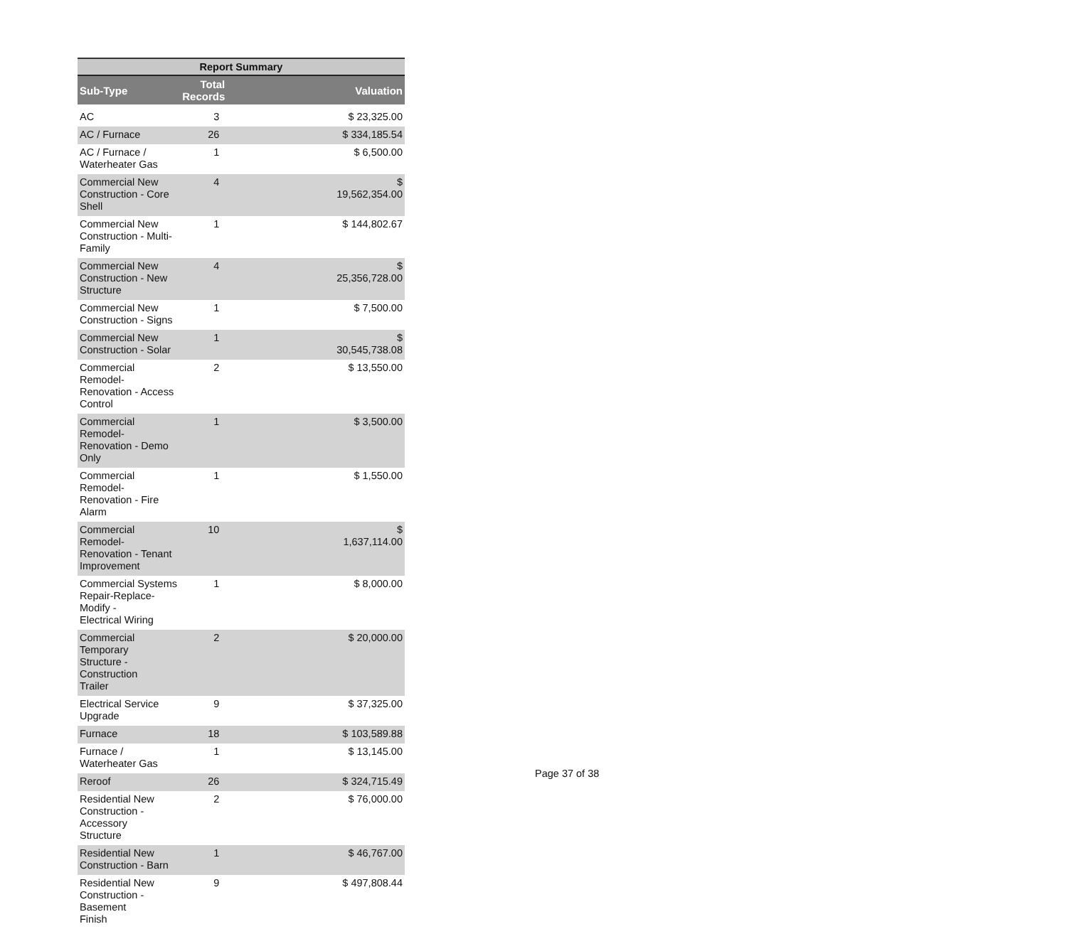| Report Summary | | |
| --- | --- | --- |
| Sub-Type | Total Records | Valuation |
| AC | 3 | $ 23,325.00 |
| AC / Furnace | 26 | $ 334,185.54 |
| AC / Furnace / Waterheater Gas | 1 | $ 6,500.00 |
| Commercial New Construction - Core Shell | 4 | $ 19,562,354.00 |
| Commercial New Construction - Multi-Family | 1 | $ 144,802.67 |
| Commercial New Construction - New Structure | 4 | $ 25,356,728.00 |
| Commercial New Construction - Signs | 1 | $ 7,500.00 |
| Commercial New Construction - Solar | 1 | $ 30,545,738.08 |
| Commercial Remodel- Renovation - Access Control | 2 | $ 13,550.00 |
| Commercial Remodel- Renovation - Demo Only | 1 | $ 3,500.00 |
| Commercial Remodel- Renovation - Fire Alarm | 1 | $ 1,550.00 |
| Commercial Remodel- Renovation - Tenant Improvement | 10 | $ 1,637,114.00 |
| Commercial Systems Repair-Replace-Modify - Electrical Wiring | 1 | $ 8,000.00 |
| Commercial Temporary Structure - Construction Trailer | 2 | $ 20,000.00 |
| Electrical Service Upgrade | 9 | $ 37,325.00 |
| Furnace | 18 | $ 103,589.88 |
| Furnace / Waterheater Gas | 1 | $ 13,145.00 |
| Reroof | 26 | $ 324,715.49 |
| Residential New Construction - Accessory Structure | 2 | $ 76,000.00 |
| Residential New Construction - Barn | 1 | $ 46,767.00 |
| Residential New Construction - Basement Finish | 9 | $ 497,808.44 |
Page 37 of 38